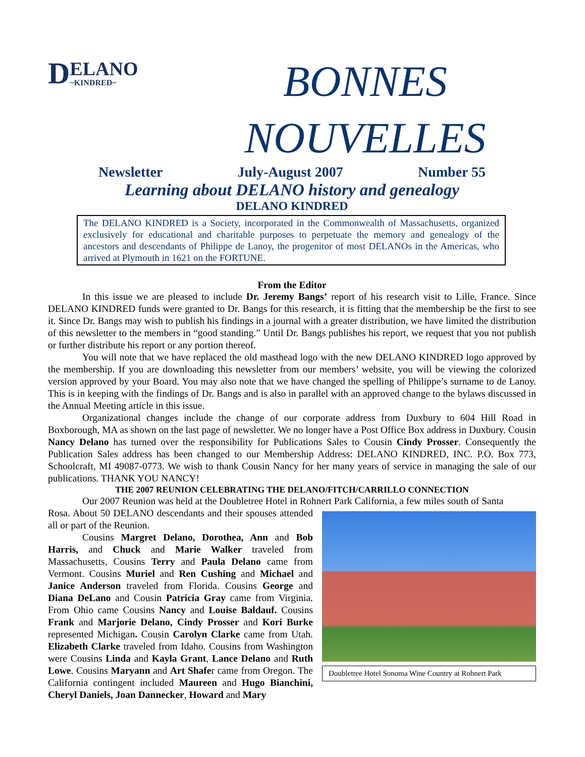D
ELANO
~KINDRED~
BONNES
NOUVELLES
Newsletter July-August 2007 Number 55
Learning about DELANO history and genealogy
DELANO KINDRED
The DELANO KINDRED is a Society, incorporated in the Commonwealth of Massachusetts, organized exclusively for educational and charitable purposes to perpetuate the memory and genealogy of the ancestors and descendants of Philippe de Lanoy, the progenitor of most DELANOs in the Americas, who arrived at Plymouth in 1621 on the FORTUNE.
From the Editor
In this issue we are pleased to include Dr. Jeremy Bangs’ report of his research visit to Lille, France. Since DELANO KINDRED funds were granted to Dr. Bangs for this research, it is fitting that the membership be the first to see it. Since Dr. Bangs may wish to publish his findings in a journal with a greater distribution, we have limited the distribution of this newsletter to the members in “good standing.” Until Dr. Bangs publishes his report, we request that you not publish or further distribute his report or any portion thereof.
You will note that we have replaced the old masthead logo with the new DELANO KINDRED logo approved by the membership. If you are downloading this newsletter from our members’ website, you will be viewing the colorized version approved by your Board. You may also note that we have changed the spelling of Philippe’s surname to de Lanoy. This is in keeping with the findings of Dr. Bangs and is also in parallel with an approved change to the bylaws discussed in the Annual Meeting article in this issue.
Organizational changes include the change of our corporate address from Duxbury to 604 Hill Road in Boxborough, MA as shown on the last page of newsletter. We no longer have a Post Office Box address in Duxbury. Cousin Nancy Delano has turned over the responsibility for Publications Sales to Cousin Cindy Prosser. Consequently the Publication Sales address has been changed to our Membership Address: DELANO KINDRED, INC. P.O. Box 773, Schoolcraft, MI 49087-0773. We wish to thank Cousin Nancy for her many years of service in managing the sale of our publications. THANK YOU NANCY!
THE 2007 REUNION CELEBRATING THE DELANO/FITCH/CARRILLO CONNECTION
Our 2007 Reunion was held at the Doubletree Hotel in Rohnert Park California, a few miles south of Santa
Doubletree Hotel Sonoma Wine Country at Rohnert Park
Rosa. About 50 DELANO descendants and their spouses attended all or part of the Reunion.
Cousins Margret Delano, Dorothea, Ann and Bob Harris, and Chuck and Marie Walker traveled from Massachusetts, Cousins Terry and Paula Delano came from Vermont. Cousins Muriel and Ren Cushing and Michael and Janice Anderson traveled from Florida. Cousins George and Diana DeLano and Cousin Patricia Gray came from Virginia. From Ohio came Cousins Nancy and Louise Baldauf. Cousins Frank and Marjorie Delano, Cindy Prosser and Kori Burke represented Michigan. Cousin Carolyn Clarke came from Utah. Elizabeth Clarke traveled from Idaho. Cousins from Washington were Cousins Linda and Kayla Grant, Lance Delano and Ruth Lowe. Cousins Maryann and Art Shafer came from Oregon. The California contingent included Maureen and Hugo Bianchini, Cheryl Daniels, Joan Dannecker, Howard and Mary